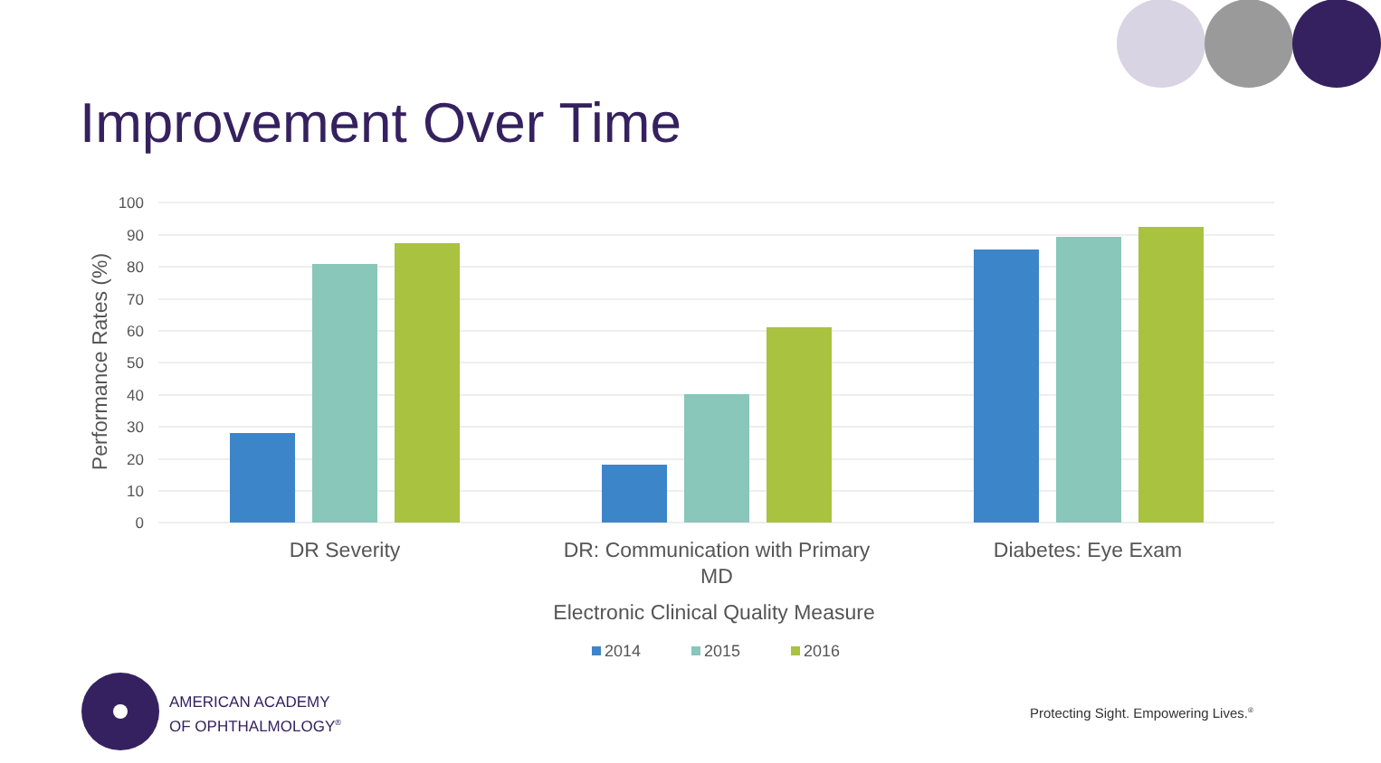Improvement Over Time
100
90
80
70
60
50
40
30
20
10
0
Performance Rates (%)
DR Severity
DR: Communication with Primary
MD
Diabetes: Eye Exam
Electronic Clinical Quality Measure
2014
2015
2016
AMERICAN ACADEMY
OF OPHTHALMOLOGY<sup>®</sup>
Protecting Sight. Empowering Lives.<sup>®</sup>